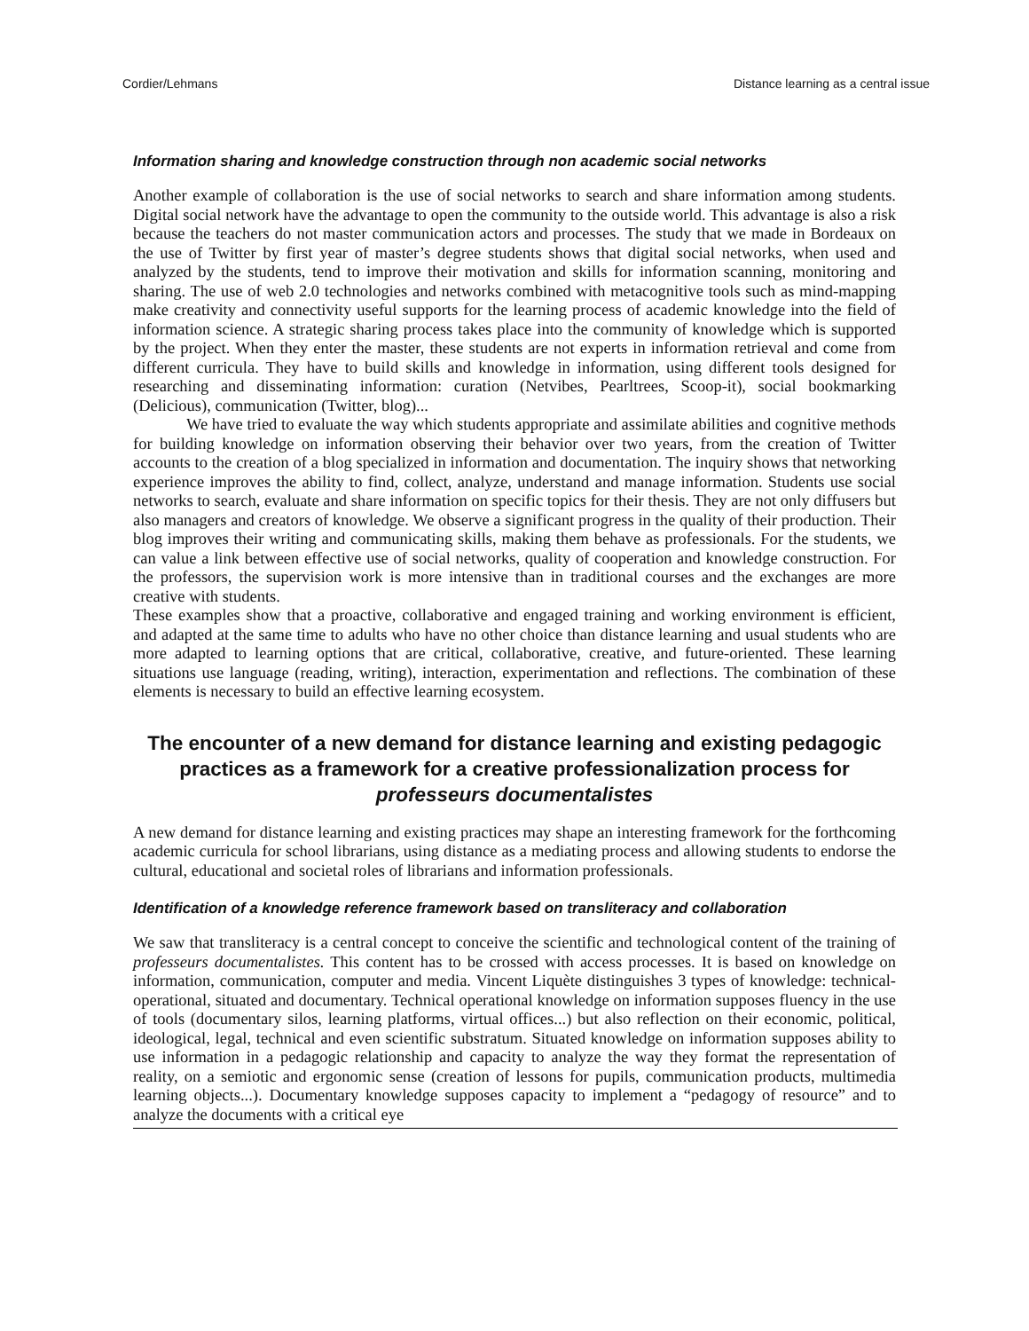Cordier/Lehmans Distance learning as a central issue
Information sharing and knowledge construction through non academic social networks
Another example of collaboration is the use of social networks to search and share information among students. Digital social network have the advantage to open the community to the outside world. This advantage is also a risk because the teachers do not master communication actors and processes. The study that we made in Bordeaux on the use of Twitter by first year of master’s degree students shows that digital social networks, when used and analyzed by the students, tend to improve their motivation and skills for information scanning, monitoring and sharing. The use of web 2.0 technologies and networks combined with metacognitive tools such as mind-mapping make creativity and connectivity useful supports for the learning process of academic knowledge into the field of information science. A strategic sharing process takes place into the community of knowledge which is supported by the project. When they enter the master, these students are not experts in information retrieval and come from different curricula. They have to build skills and knowledge in information, using different tools designed for researching and disseminating information: curation (Netvibes, Pearltrees, Scoop-it), social bookmarking (Delicious), communication (Twitter, blog)...
We have tried to evaluate the way which students appropriate and assimilate abilities and cognitive methods for building knowledge on information observing their behavior over two years, from the creation of Twitter accounts to the creation of a blog specialized in information and documentation. The inquiry shows that networking experience improves the ability to find, collect, analyze, understand and manage information. Students use social networks to search, evaluate and share information on specific topics for their thesis. They are not only diffusers but also managers and creators of knowledge. We observe a significant progress in the quality of their production. Their blog improves their writing and communicating skills, making them behave as professionals. For the students, we can value a link between effective use of social networks, quality of cooperation and knowledge construction. For the professors, the supervision work is more intensive than in traditional courses and the exchanges are more creative with students.
These examples show that a proactive, collaborative and engaged training and working environment is efficient, and adapted at the same time to adults who have no other choice than distance learning and usual students who are more adapted to learning options that are critical, collaborative, creative, and future-oriented. These learning situations use language (reading, writing), interaction, experimentation and reflections. The combination of these elements is necessary to build an effective learning ecosystem.
The encounter of a new demand for distance learning and existing pedagogic practices as a framework for a creative professionalization process for professeurs documentalistes
A new demand for distance learning and existing practices may shape an interesting framework for the forthcoming academic curricula for school librarians, using distance as a mediating process and allowing students to endorse the cultural, educational and societal roles of librarians and information professionals.
Identification of a knowledge reference framework based on transliteracy and collaboration
We saw that transliteracy is a central concept to conceive the scientific and technological content of the training of professeurs documentalistes. This content has to be crossed with access processes. It is based on knowledge on information, communication, computer and media. Vincent Liquète distinguishes 3 types of knowledge: technical-operational, situated and documentary. Technical operational knowledge on information supposes fluency in the use of tools (documentary silos, learning platforms, virtual offices...) but also reflection on their economic, political, ideological, legal, technical and even scientific substratum. Situated knowledge on information supposes ability to use information in a pedagogic relationship and capacity to analyze the way they format the representation of reality, on a semiotic and ergonomic sense (creation of lessons for pupils, communication products, multimedia learning objects...). Documentary knowledge supposes capacity to implement a “pedagogy of resource” and to analyze the documents with a critical eye